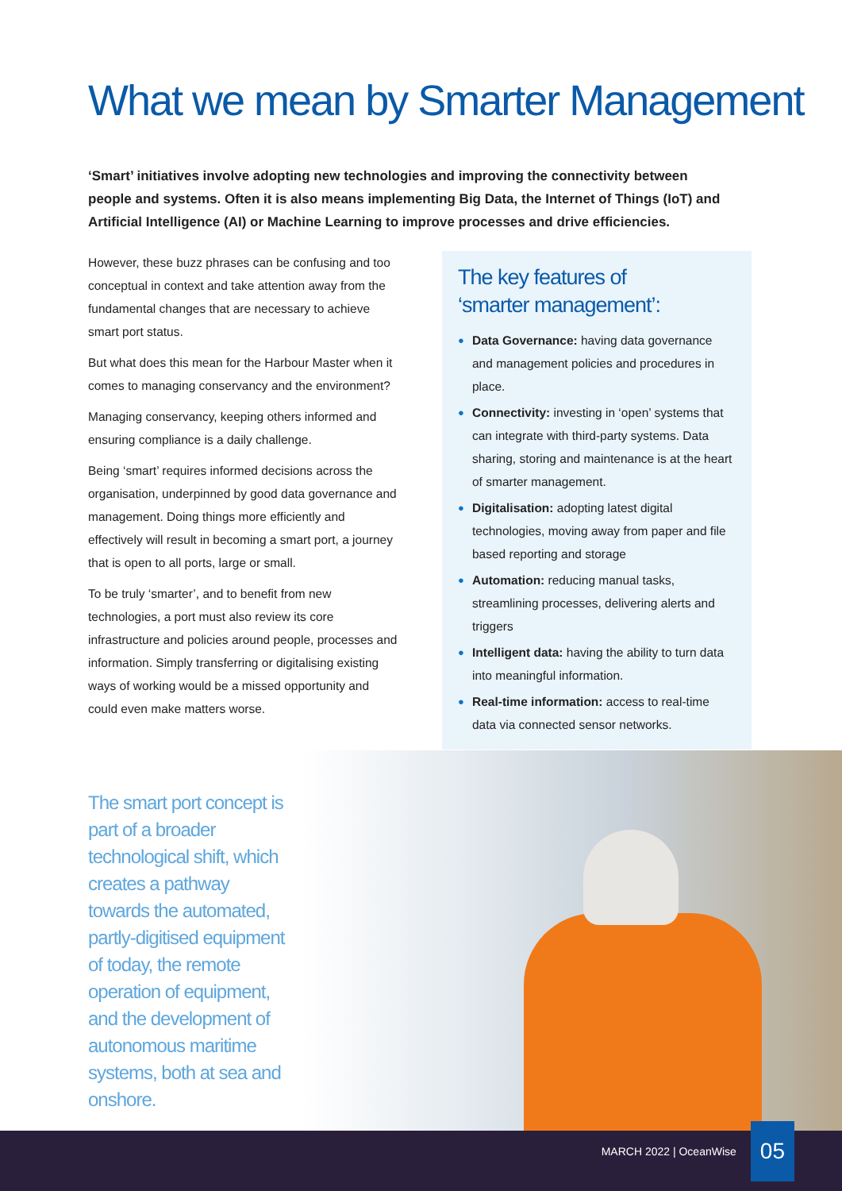What we mean by Smarter Management
‘Smart’ initiatives involve adopting new technologies and improving the connectivity between people and systems. Often it is also means implementing Big Data, the Internet of Things (IoT) and Artificial Intelligence (AI) or Machine Learning to improve processes and drive efficiencies.
However, these buzz phrases can be confusing and too conceptual in context and take attention away from the fundamental changes that are necessary to achieve smart port status.
But what does this mean for the Harbour Master when it comes to managing conservancy and the environment?
Managing conservancy, keeping others informed and ensuring compliance is a daily challenge.
Being ‘smart’ requires informed decisions across the organisation, underpinned by good data governance and management. Doing things more efficiently and effectively will result in becoming a smart port, a journey that is open to all ports, large or small.
To be truly ‘smarter’, and to benefit from new technologies, a port must also review its core infrastructure and policies around people, processes and information. Simply transferring or digitalising existing ways of working would be a missed opportunity and could even make matters worse.
The key features of
‘smarter management’:
● Data Governance: having data governance and management policies and procedures in place.
● Connectivity: investing in ‘open’ systems that can integrate with third-party systems. Data sharing, storing and maintenance is at the heart of smarter management.
● Digitalisation: adopting latest digital technologies, moving away from paper and file based reporting and storage
● Automation: reducing manual tasks, streamlining processes, delivering alerts and triggers
● Intelligent data: having the ability to turn data into meaningful information.
● Real-time information: access to real-time data via connected sensor networks.
The smart port concept is part of a broader technological shift, which creates a pathway towards the automated, partly-digitised equipment of today, the remote operation of equipment, and the development of autonomous maritime systems, both at sea and onshore.
MARCH 2022 | OceanWise 05